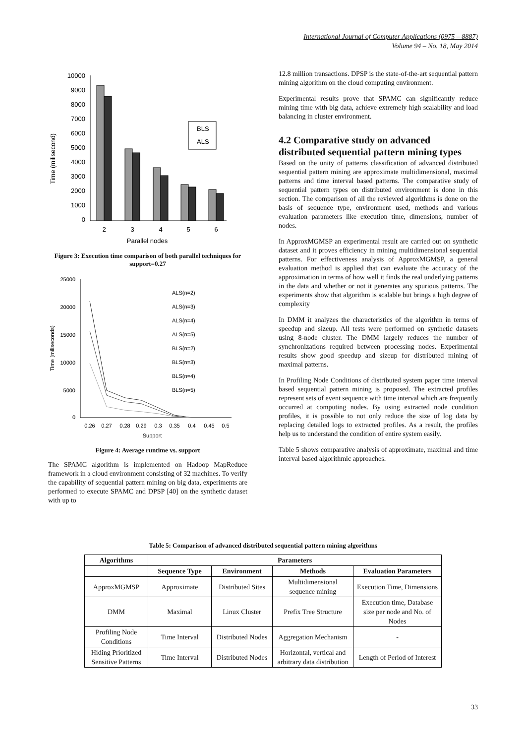International Journal of Computer Applications (0975 – 8887)
Volume 94 – No. 18, May 2014
10000
9000
8000
7000
6000
5000
4000
3000
2000
1000
0
2
3
4
5
6
Parallel nodes
BLS
ALS
Time (milisecond)
Figure 3: Execution time comparison of both parallel techniques for support=0.27
25000
20000
15000
10000
5000
0
0.26
0.27
0.28
0.29
0.3
0.35
0.4
0.45
0.5
Support
ALS(n=2)
ALS(n=3)
ALS(n=4)
ALS(n=5)
BLS(n=2)
BLS(n=3)
BLS(n=4)
BLS(n=5)
Time (miliseconds)
Figure 4: Average runtime vs. support
The SPAMC algorithm is implemented on Hadoop MapReduce framework in a cloud environment consisting of 32 machines. To verify the capability of sequential pattern mining on big data, experiments are performed to execute SPAMC and DPSP [40] on the synthetic dataset with up to
12.8 million transactions. DPSP is the state-of-the-art sequential pattern mining algorithm on the cloud computing environment.
Experimental results prove that SPAMC can significantly reduce mining time with big data, achieve extremely high scalability and load balancing in cluster environment.
4.2 Comparative study on advanced distributed sequential pattern mining types
Based on the unity of patterns classification of advanced distributed sequential pattern mining are approximate multidimensional, maximal patterns and time interval based patterns. The comparative study of sequential pattern types on distributed environment is done in this section. The comparison of all the reviewed algorithms is done on the basis of sequence type, environment used, methods and various evaluation parameters like execution time, dimensions, number of nodes.
In ApproxMGMSP an experimental result are carried out on synthetic dataset and it proves efficiency in mining multidimensional sequential patterns. For effectiveness analysis of ApproxMGMSP, a general evaluation method is applied that can evaluate the accuracy of the approximation in terms of how well it finds the real underlying patterns in the data and whether or not it generates any spurious patterns. The experiments show that algorithm is scalable but brings a high degree of complexity
In DMM it analyzes the characteristics of the algorithm in terms of speedup and sizeup. All tests were performed on synthetic datasets using 8-node cluster. The DMM largely reduces the number of synchronizations required between processing nodes. Experimental results show good speedup and sizeup for distributed mining of maximal patterns.
In Profiling Node Conditions of distributed system paper time interval based sequential pattern mining is proposed. The extracted profiles represent sets of event sequence with time interval which are frequently occurred at computing nodes. By using extracted node condition profiles, it is possible to not only reduce the size of log data by replacing detailed logs to extracted profiles. As a result, the profiles help us to understand the condition of entire system easily.
Table 5 shows comparative analysis of approximate, maximal and time interval based algorithmic approaches.
Table 5: Comparison of advanced distributed sequential pattern mining algorithms
| Algorithms | Parameters | | | |
| --- | --- | --- | --- | --- |
| | Sequence Type | Environment | Methods | Evaluation Parameters |
| ApproxMGMSP | Approximate | Distributed Sites | Multidimensional sequence mining | Execution Time, Dimensions |
| DMM | Maximal | Linux Cluster | Prefix Tree Structure | Execution time, Database size per node and No. of Nodes |
| Profiling Node Conditions | Time Interval | Distributed Nodes | Aggregation Mechanism | - |
| Hiding Prioritized Sensitive Patterns | Time Interval | Distributed Nodes | Horizontal, vertical and arbitrary data distribution | Length of Period of Interest |
33